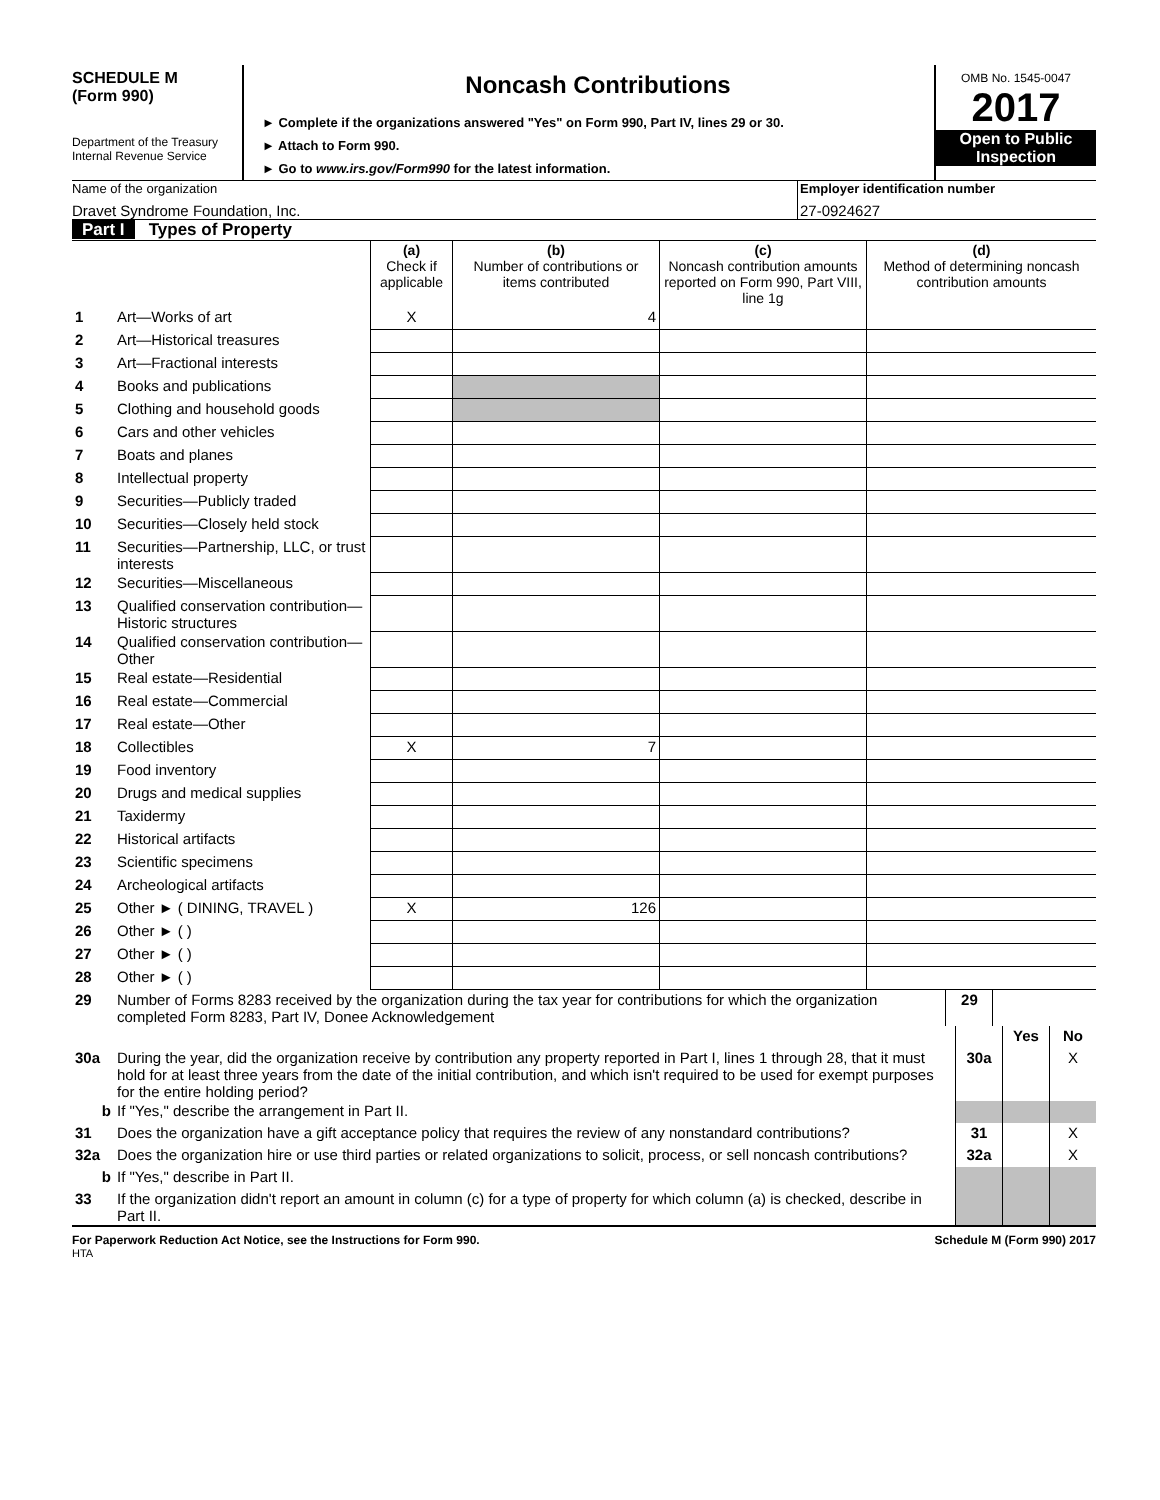SCHEDULE M
(Form 990)
Department of the Treasury
Internal Revenue Service
Noncash Contributions
► Complete if the organizations answered "Yes" on Form 990, Part IV, lines 29 or 30.
► Attach to Form 990.
► Go to www.irs.gov/Form990 for the latest information.
OMB No. 1545-0047
2017
Open to Public
Inspection
Name of the organization
Dravet Syndrome Foundation, Inc.
Employer identification number
27-0924627
Part I Types of Property
| | | (a) Check if applicable | (b) Number of contributions or items contributed | (c) Noncash contribution amounts reported on Form 990, Part VIII, line 1g | (d) Method of determining noncash contribution amounts |
| 1 | Art—Works of art | X | 4 | | |
| 2 | Art—Historical treasures | | | | |
| 3 | Art—Fractional interests | | | | |
| 4 | Books and publications | | | | |
| 5 | Clothing and household goods | | | | |
| 6 | Cars and other vehicles | | | | |
| 7 | Boats and planes | | | | |
| 8 | Intellectual property | | | | |
| 9 | Securities—Publicly traded | | | | |
| 10 | Securities—Closely held stock | | | | |
| 11 | Securities—Partnership, LLC, or trust interests | | | | |
| 12 | Securities—Miscellaneous | | | | |
| 13 | Qualified conservation contribution—Historic structures | | | | |
| 14 | Qualified conservation contribution—Other | | | | |
| 15 | Real estate—Residential | | | | |
| 16 | Real estate—Commercial | | | | |
| 17 | Real estate—Other | | | | |
| 18 | Collectibles | X | 7 | | |
| 19 | Food inventory | | | | |
| 20 | Drugs and medical supplies | | | | |
| 21 | Taxidermy | | | | |
| 22 | Historical artifacts | | | | |
| 23 | Scientific specimens | | | | |
| 24 | Archeological artifacts | | | | |
| 25 | Other ► ( DINING, TRAVEL ) | X | 126 | | |
| 26 | Other ► ( ) | | | | |
| 27 | Other ► ( ) | | | | |
| 28 | Other ► ( ) | | | | |
| 29 | Number of Forms 8283 received by the organization during the tax year for contributions for which the organization completed Form 8283, Part IV, Donee Acknowledgement | 29 | |
| | | | Yes | No |
| 30a | During the year, did the organization receive by contribution any property reported in Part I, lines 1 through 28, that it must hold for at least three years from the date of the initial contribution, and which isn't required to be used for exempt purposes for the entire holding period? | 30a | | X |
| b | If "Yes," describe the arrangement in Part II. | | | |
| 31 | Does the organization have a gift acceptance policy that requires the review of any nonstandard contributions? | 31 | | X |
| 32a | Does the organization hire or use third parties or related organizations to solicit, process, or sell noncash contributions? | 32a | | X |
| b | If "Yes," describe in Part II. | | | |
| 33 | If the organization didn't report an amount in column (c) for a type of property for which column (a) is checked, describe in Part II. | | | |
For Paperwork Reduction Act Notice, see the Instructions for Form 990. Schedule M (Form 990) 2017
HTA